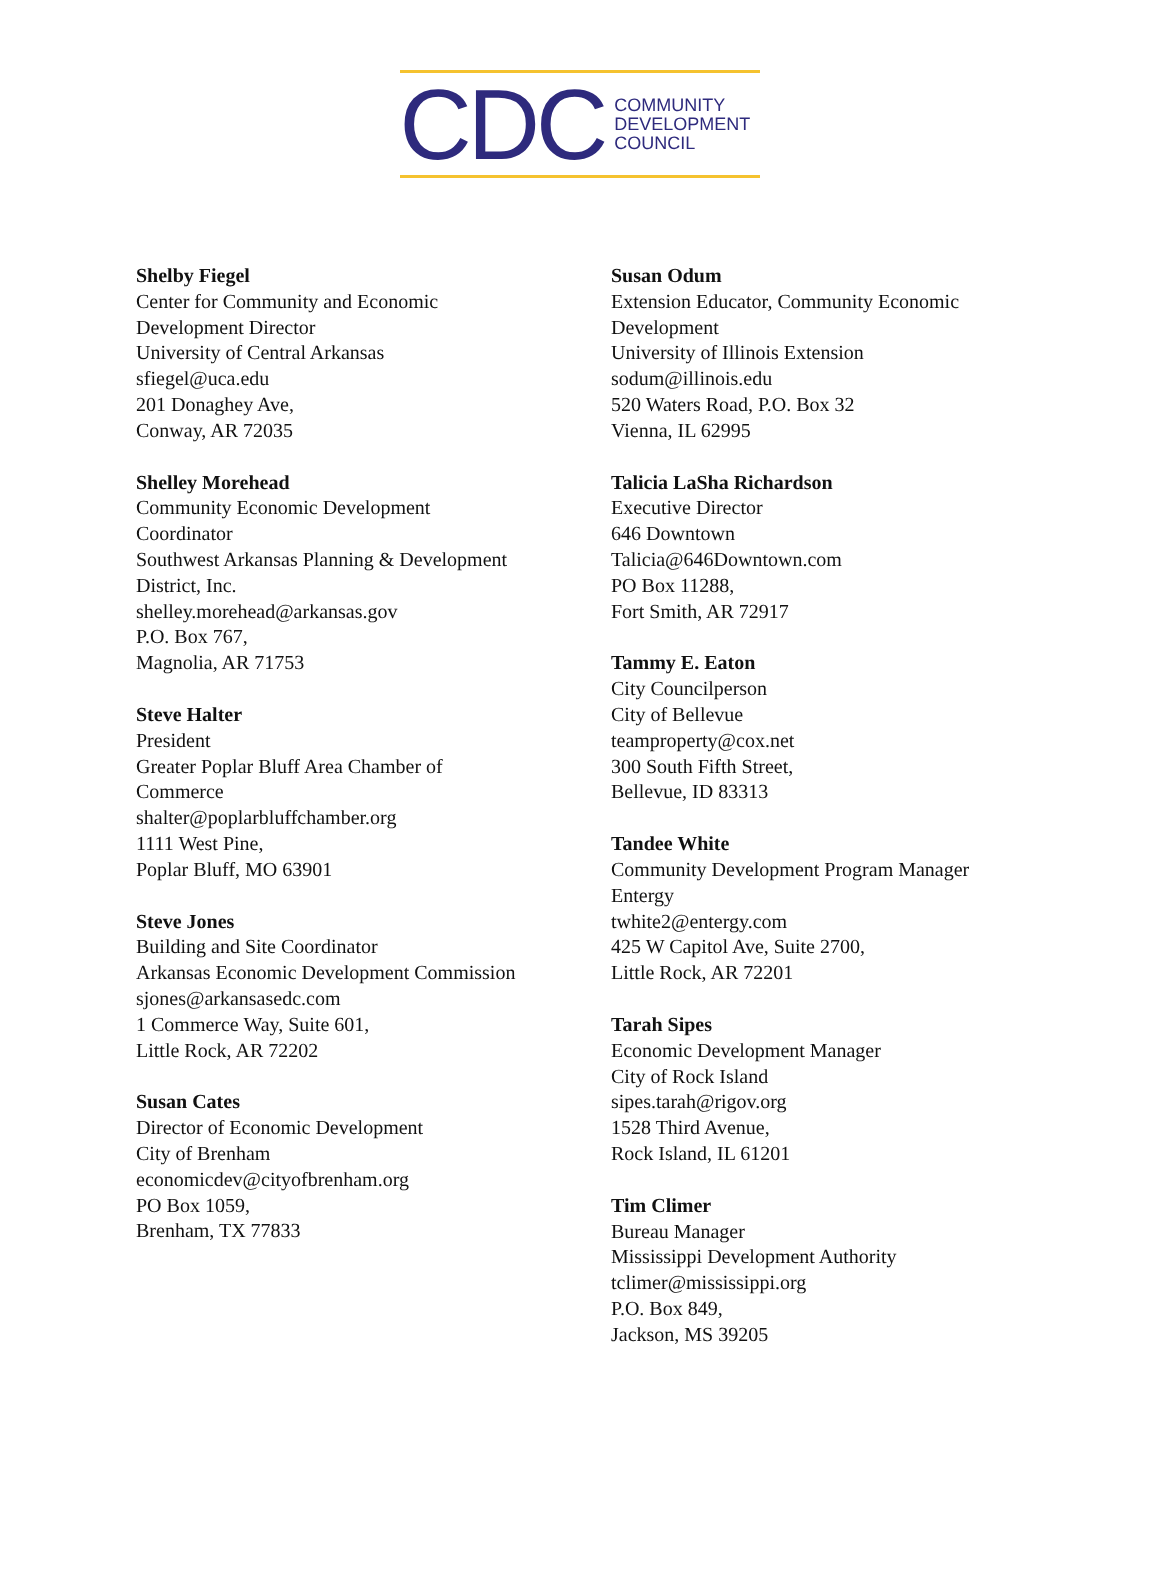CDC
COMMUNITY
DEVELOPMENT
COUNCIL
Shelby Fiegel
Center for Community and Economic
Development Director
University of Central Arkansas
sfiegel@uca.edu
201 Donaghey Ave,
Conway, AR 72035
Shelley Morehead
Community Economic Development
Coordinator
Southwest Arkansas Planning & Development
District, Inc.
shelley.morehead@arkansas.gov
P.O. Box 767,
Magnolia, AR 71753
Steve Halter
President
Greater Poplar Bluff Area Chamber of
Commerce
shalter@poplarbluffchamber.org
1111 West Pine,
Poplar Bluff, MO 63901
Steve Jones
Building and Site Coordinator
Arkansas Economic Development Commission
sjones@arkansasedc.com
1 Commerce Way, Suite 601,
Little Rock, AR 72202
Susan Cates
Director of Economic Development
City of Brenham
economicdev@cityofbrenham.org
PO Box 1059,
Brenham, TX 77833
Susan Odum
Extension Educator, Community Economic
Development
University of Illinois Extension
sodum@illinois.edu
520 Waters Road, P.O. Box 32
Vienna, IL 62995
Talicia LaSha Richardson
Executive Director
646 Downtown
Talicia@646Downtown.com
PO Box 11288,
Fort Smith, AR 72917
Tammy E. Eaton
City Councilperson
City of Bellevue
teamproperty@cox.net
300 South Fifth Street,
Bellevue, ID 83313
Tandee White
Community Development Program Manager
Entergy
twhite2@entergy.com
425 W Capitol Ave, Suite 2700,
Little Rock, AR 72201
Tarah Sipes
Economic Development Manager
City of Rock Island
sipes.tarah@rigov.org
1528 Third Avenue,
Rock Island, IL 61201
Tim Climer
Bureau Manager
Mississippi Development Authority
tclimer@mississippi.org
P.O. Box 849,
Jackson, MS 39205